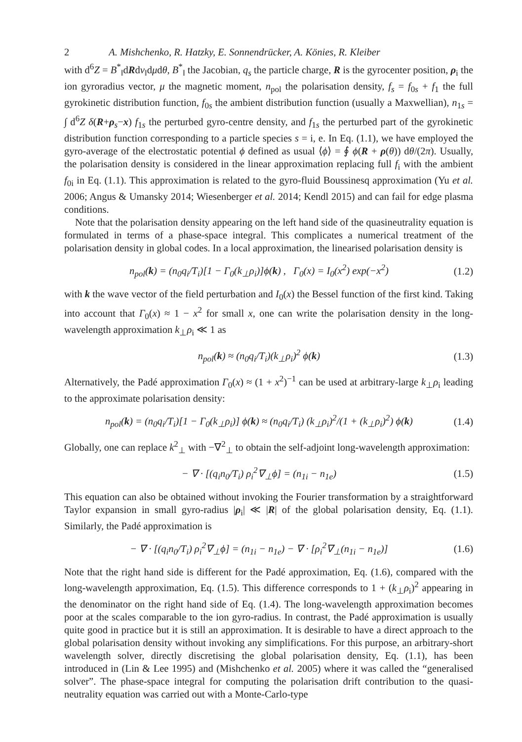2 A. Mishchenko, R. Hatzky, E. Sonnendrücker, A. Könies, R. Kleiber
with d<sup>6</sup>Z = B<sup>*</sup><sub>‖</sub>dRdv<sub>‖</sub>dμdθ, B<sup>*</sup><sub>‖</sub> the Jacobian, q<sub>s</sub> the particle charge, R is the gyrocenter position, ρ<sub>i</sub> the ion gyroradius vector, μ the magnetic moment, n<sub>pol</sub> the polarisation density, f<sub>s</sub> = f<sub>0s</sub> + f<sub>1</sub> the full gyrokinetic distribution function, f<sub>0s</sub> the ambient distribution function (usually a Maxwellian), n<sub>1s</sub> = ∫ d<sup>6</sup>Z δ(R+ρ<sub>s</sub>−x) f<sub>1s</sub> the perturbed gyro-centre density, and f<sub>1s</sub> the perturbed part of the gyrokinetic distribution function corresponding to a particle species s = i, e. In Eq. (1.1), we have employed the gyro-average of the electrostatic potential ϕ defined as usual ⟨ϕ⟩ = ∮ ϕ(R + ρ(θ)) dθ/(2π). Usually, the polarisation density is considered in the linear approximation replacing full f<sub>i</sub> with the ambient f<sub>0i</sub> in Eq. (1.1). This approximation is related to the gyro-fluid Boussinesq approximation (Yu et al. 2006; Angus & Umansky 2014; Wiesenberger et al. 2014; Kendl 2015) and can fail for edge plasma conditions.
Note that the polarisation density appearing on the left hand side of the quasineutrality equation is formulated in terms of a phase-space integral. This complicates a numerical treatment of the polarisation density in global codes. In a local approximation, the linearised polarisation density is
n<sub>pol</sub>(k) = (n<sub>0</sub>q<sub>i</sub>/T<sub>i</sub>)[1 − Γ<sub>0</sub>(k<sub>⊥</sub>ρ<sub>i</sub>)]ϕ(k) , Γ<sub>0</sub>(x) = I<sub>0</sub>(x<sup>2</sup>) exp(−x<sup>2</sup>)
(1.2)
with k the wave vector of the field perturbation and I<sub>0</sub>(x) the Bessel function of the first kind. Taking into account that Γ<sub>0</sub>(x) ≈ 1 − x<sup>2</sup> for small x, one can write the polarisation density in the long-wavelength approximation k<sub>⊥</sub>ρ<sub>i</sub> ≪ 1 as
n<sub>pol</sub>(k) ≈ (n<sub>0</sub>q<sub>i</sub>/T<sub>i</sub>)(k<sub>⊥</sub>ρ<sub>i</sub>)<sup>2</sup> ϕ(k)
(1.3)
Alternatively, the Padé approximation Γ<sub>0</sub>(x) ≈ (1 + x<sup>2</sup>)<sup>−1</sup> can be used at arbitrary-large k<sub>⊥</sub>ρ<sub>i</sub> leading to the approximate polarisation density:
n<sub>pol</sub>(k) = (n<sub>0</sub>q<sub>i</sub>/T<sub>i</sub>)[1 − Γ<sub>0</sub>(k<sub>⊥</sub>ρ<sub>i</sub>)] ϕ(k) ≈ (n<sub>0</sub>q<sub>i</sub>/T<sub>i</sub>) (k<sub>⊥</sub>ρ<sub>i</sub>)<sup>2</sup>/(1 + (k<sub>⊥</sub>ρ<sub>i</sub>)<sup>2</sup>) ϕ(k)
(1.4)
Globally, one can replace k<sup>2</sup><sub>⊥</sub> with −∇<sup>2</sup><sub>⊥</sub> to obtain the self-adjoint long-wavelength approximation:
− ∇ · [(q<sub>i</sub>n<sub>0</sub>/T<sub>i</sub>) ρ<sub>i</sub><sup>2</sup>∇<sub>⊥</sub>ϕ] = (n<sub>1i</sub> − n<sub>1e</sub>)
(1.5)
This equation can also be obtained without invoking the Fourier transformation by a straightforward Taylor expansion in small gyro-radius |ρ<sub>i</sub>| ≪ |R| of the global polarisation density, Eq. (1.1). Similarly, the Padé approximation is
− ∇ · [(q<sub>i</sub>n<sub>0</sub>/T<sub>i</sub>) ρ<sub>i</sub><sup>2</sup>∇<sub>⊥</sub>ϕ] = (n<sub>1i</sub> − n<sub>1e</sub>) − ∇ · [ρ<sub>i</sub><sup>2</sup>∇<sub>⊥</sub>(n<sub>1i</sub> − n<sub>1e</sub>)]
(1.6)
Note that the right hand side is different for the Padé approximation, Eq. (1.6), compared with the long-wavelength approximation, Eq. (1.5). This difference corresponds to 1 + (k<sub>⊥</sub>ρ<sub>i</sub>)<sup>2</sup> appearing in the denominator on the right hand side of Eq. (1.4). The long-wavelength approximation becomes poor at the scales comparable to the ion gyro-radius. In contrast, the Padé approximation is usually quite good in practice but it is still an approximation. It is desirable to have a direct approach to the global polarisation density without invoking any simplifications. For this purpose, an arbitrary-short wavelength solver, directly discretising the global polarisation density, Eq. (1.1), has been introduced in (Lin & Lee 1995) and (Mishchenko et al. 2005) where it was called the “generalised solver”. The phase-space integral for computing the polarisation drift contribution to the quasi-neutrality equation was carried out with a Monte-Carlo-type